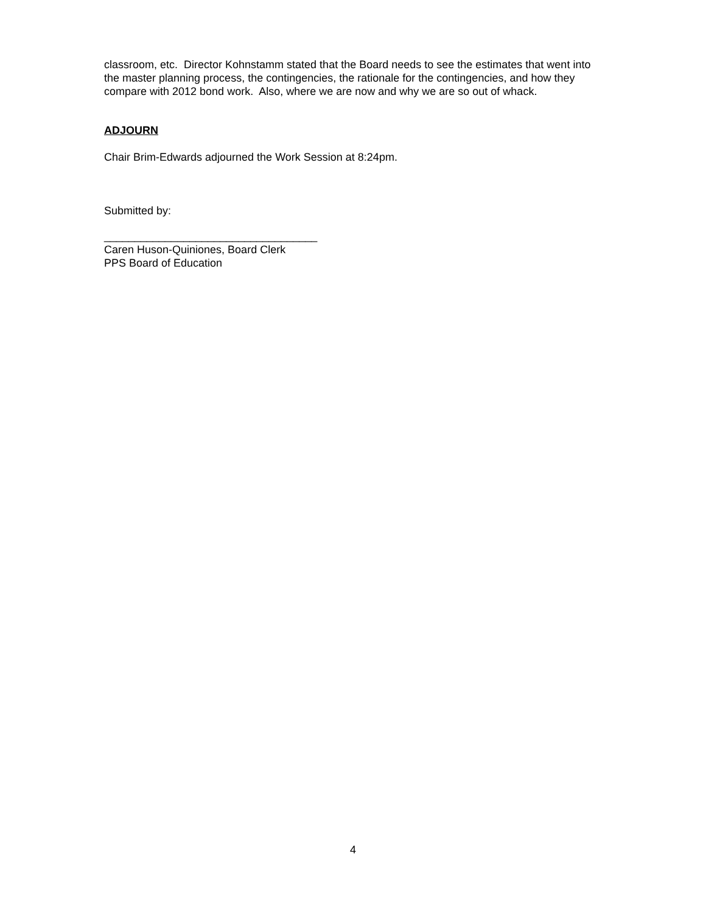classroom, etc. Director Kohnstamm stated that the Board needs to see the estimates that went into the master planning process, the contingencies, the rationale for the contingencies, and how they compare with 2012 bond work. Also, where we are now and why we are so out of whack.
ADJOURN
Chair Brim-Edwards adjourned the Work Session at 8:24pm.
Submitted by:
___________________________________
Caren Huson-Quiniones, Board Clerk
PPS Board of Education
4